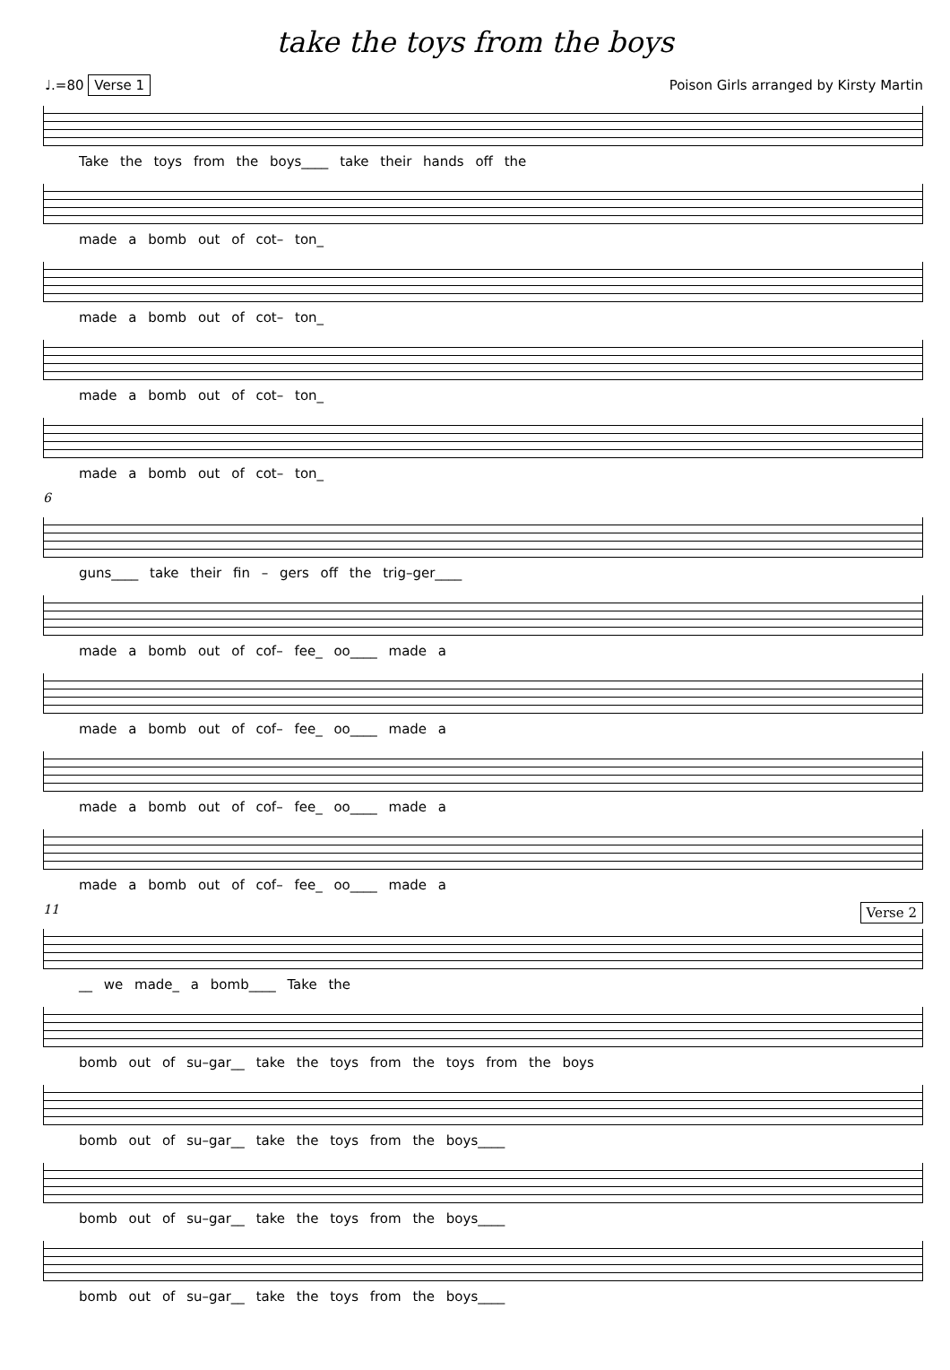take the toys from the boys
♩.=80 Verse 1 Poison Girls arranged by Kirsty Martin
Take the toys from the boys____ take their hands off the
made a bomb out of cot– ton_
made a bomb out of cot– ton_
made a bomb out of cot– ton_
made a bomb out of cot– ton_
6
guns____ take their fin – gers off the trig–ger____
made a bomb out of cof– fee_ oo____ made a
made a bomb out of cof– fee_ oo____ made a
made a bomb out of cof– fee_ oo____ made a
made a bomb out of cof– fee_ oo____ made a
11 Verse 2
__ we made_ a bomb____ Take the
bomb out of su–gar__ take the toys from the toys from the boys
bomb out of su–gar__ take the toys from the boys____
bomb out of su–gar__ take the toys from the boys____
bomb out of su–gar__ take the toys from the boys____